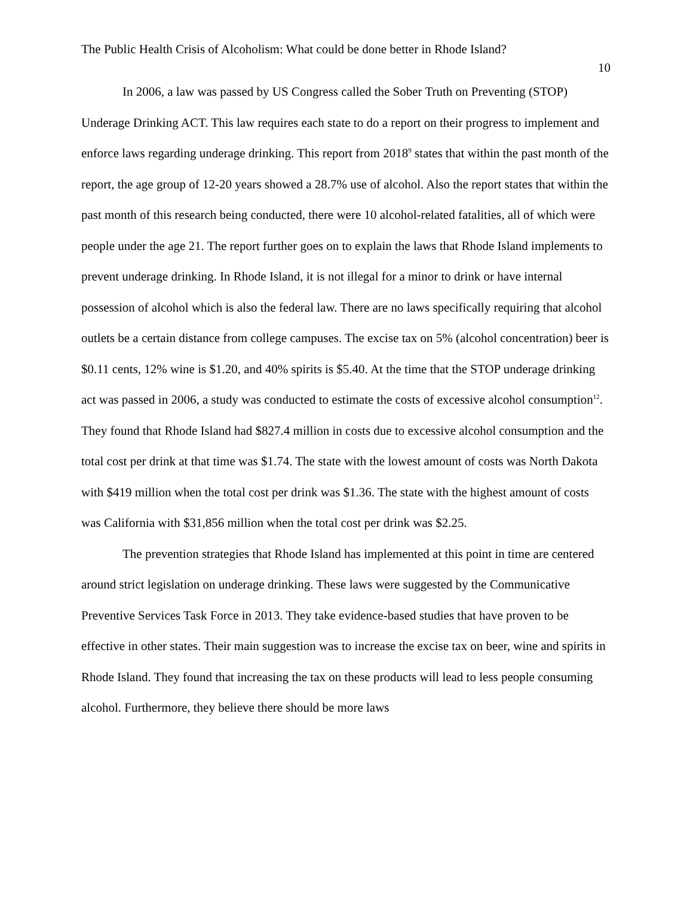The Public Health Crisis of Alcoholism: What could be done better in Rhode Island?
10
In 2006, a law was passed by US Congress called the Sober Truth on Preventing (STOP) Underage Drinking ACT. This law requires each state to do a report on their progress to implement and enforce laws regarding underage drinking. This report from 2018<sup>9</sup> states that within the past month of the report, the age group of 12-20 years showed a 28.7% use of alcohol. Also the report states that within the past month of this research being conducted, there were 10 alcohol-related fatalities, all of which were people under the age 21. The report further goes on to explain the laws that Rhode Island implements to prevent underage drinking. In Rhode Island, it is not illegal for a minor to drink or have internal possession of alcohol which is also the federal law. There are no laws specifically requiring that alcohol outlets be a certain distance from college campuses. The excise tax on 5% (alcohol concentration) beer is $0.11 cents, 12% wine is $1.20, and 40% spirits is $5.40. At the time that the STOP underage drinking act was passed in 2006, a study was conducted to estimate the costs of excessive alcohol consumption<sup>12</sup>. They found that Rhode Island had $827.4 million in costs due to excessive alcohol consumption and the total cost per drink at that time was $1.74. The state with the lowest amount of costs was North Dakota with $419 million when the total cost per drink was $1.36. The state with the highest amount of costs was California with $31,856 million when the total cost per drink was $2.25.
The prevention strategies that Rhode Island has implemented at this point in time are centered around strict legislation on underage drinking. These laws were suggested by the Communicative Preventive Services Task Force in 2013. They take evidence-based studies that have proven to be effective in other states. Their main suggestion was to increase the excise tax on beer, wine and spirits in Rhode Island. They found that increasing the tax on these products will lead to less people consuming alcohol. Furthermore, they believe there should be more laws